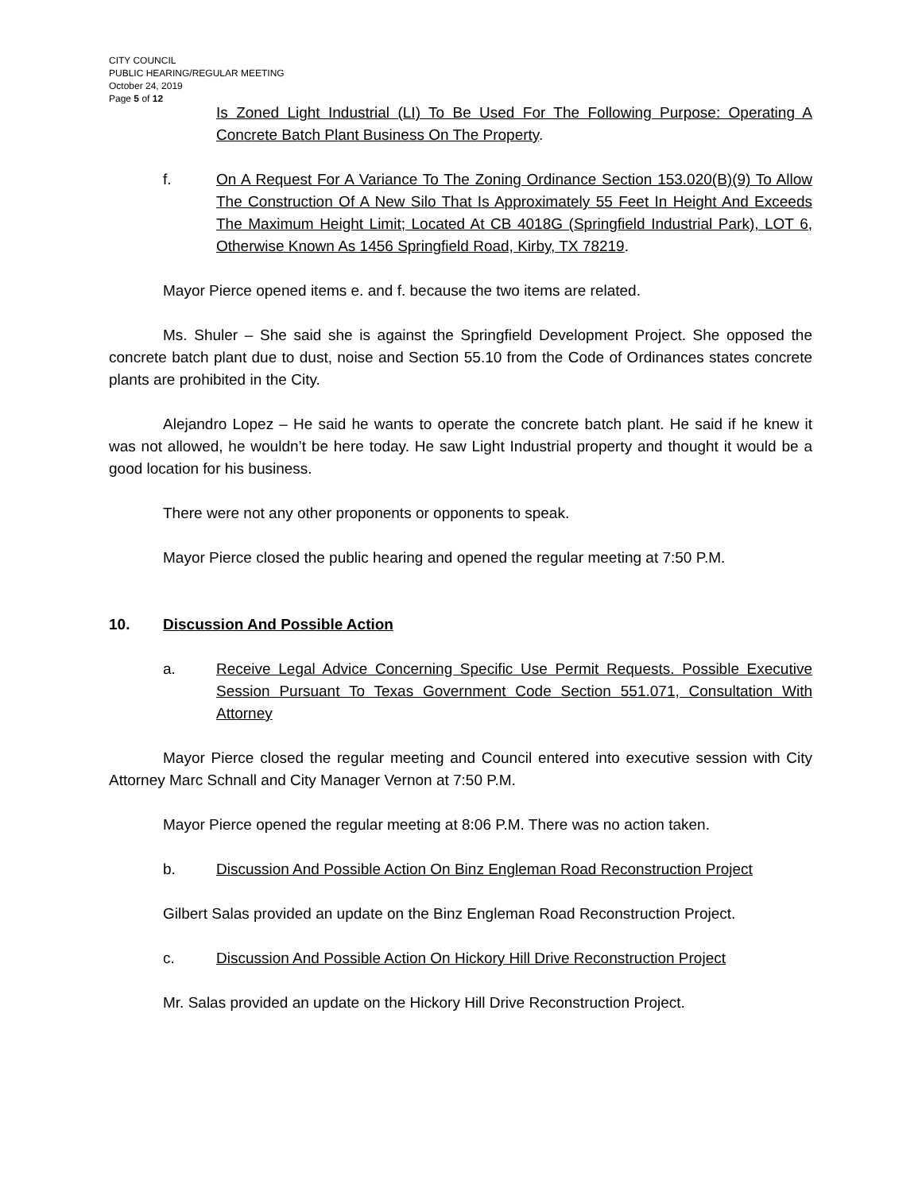CITY COUNCIL
PUBLIC HEARING/REGULAR MEETING
October 24, 2019
Page 5 of 12
Is Zoned Light Industrial (LI) To Be Used For The Following Purpose: Operating A Concrete Batch Plant Business On The Property.
f. On A Request For A Variance To The Zoning Ordinance Section 153.020(B)(9) To Allow The Construction Of A New Silo That Is Approximately 55 Feet In Height And Exceeds The Maximum Height Limit; Located At CB 4018G (Springfield Industrial Park), LOT 6, Otherwise Known As 1456 Springfield Road, Kirby, TX 78219.
Mayor Pierce opened items e. and f. because the two items are related.
Ms. Shuler – She said she is against the Springfield Development Project. She opposed the concrete batch plant due to dust, noise and Section 55.10 from the Code of Ordinances states concrete plants are prohibited in the City.
Alejandro Lopez – He said he wants to operate the concrete batch plant. He said if he knew it was not allowed, he wouldn’t be here today. He saw Light Industrial property and thought it would be a good location for his business.
There were not any other proponents or opponents to speak.
Mayor Pierce closed the public hearing and opened the regular meeting at 7:50 P.M.
10. Discussion And Possible Action
a. Receive Legal Advice Concerning Specific Use Permit Requests. Possible Executive Session Pursuant To Texas Government Code Section 551.071, Consultation With Attorney
Mayor Pierce closed the regular meeting and Council entered into executive session with City Attorney Marc Schnall and City Manager Vernon at 7:50 P.M.
Mayor Pierce opened the regular meeting at 8:06 P.M. There was no action taken.
b. Discussion And Possible Action On Binz Engleman Road Reconstruction Project
Gilbert Salas provided an update on the Binz Engleman Road Reconstruction Project.
c. Discussion And Possible Action On Hickory Hill Drive Reconstruction Project
Mr. Salas provided an update on the Hickory Hill Drive Reconstruction Project.